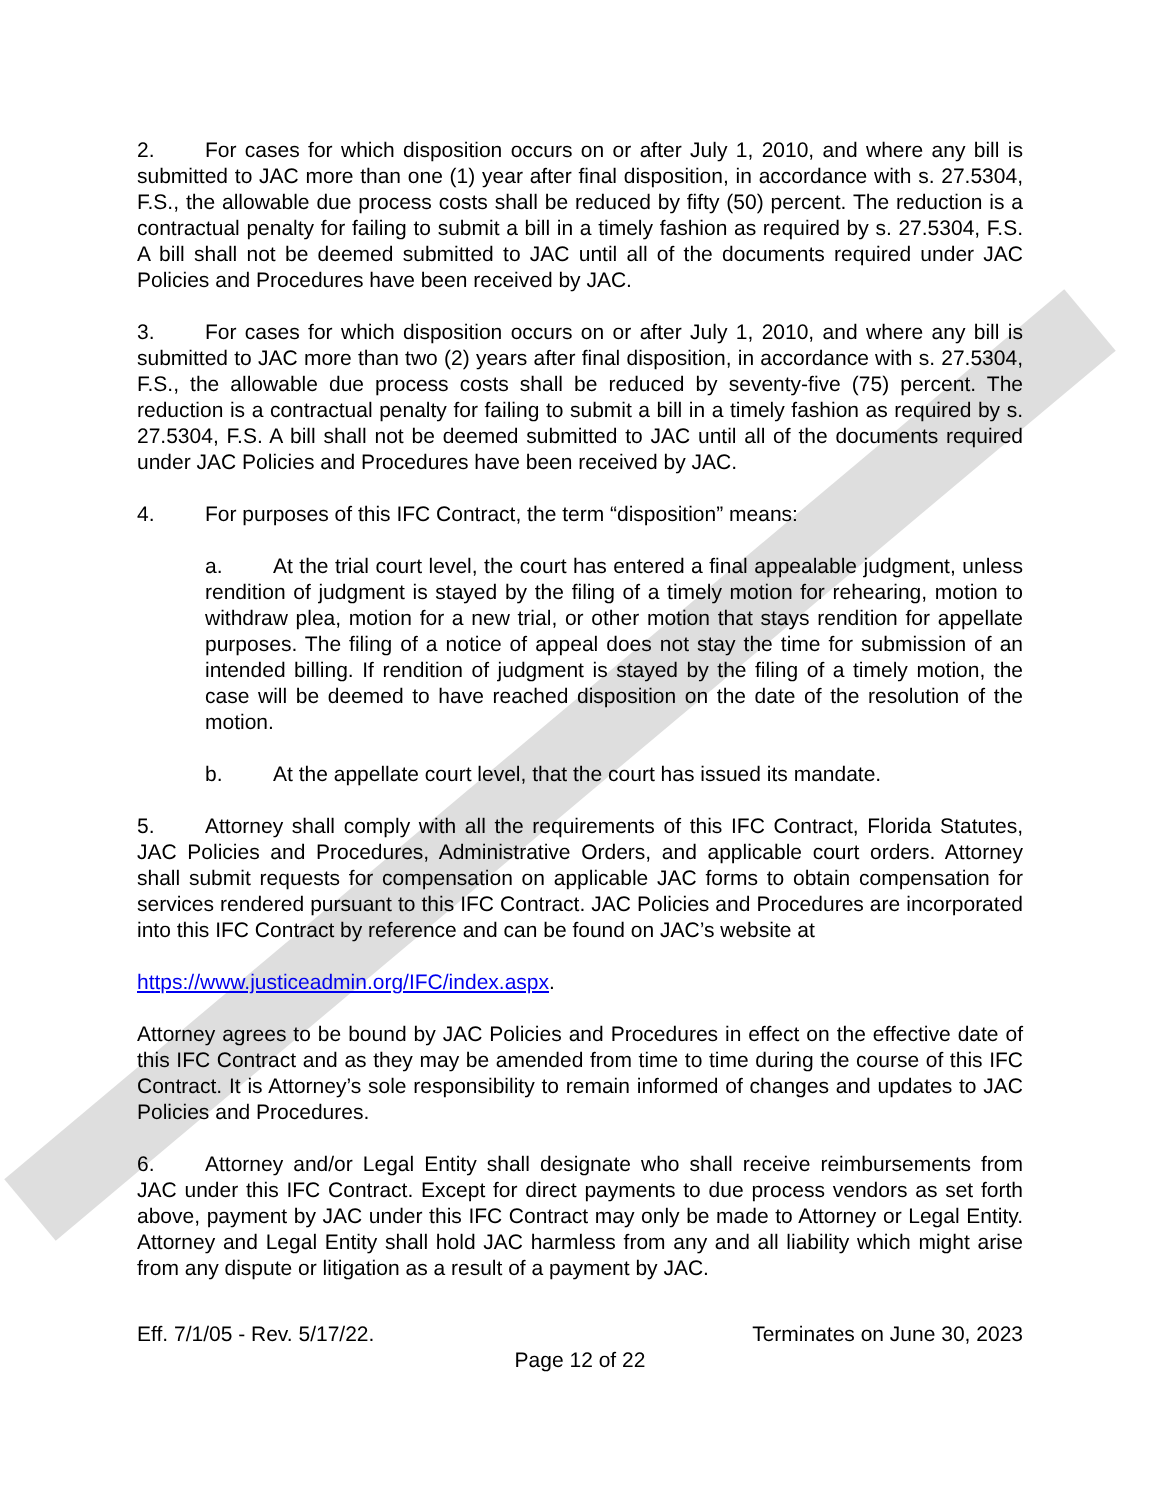2. For cases for which disposition occurs on or after July 1, 2010, and where any bill is submitted to JAC more than one (1) year after final disposition, in accordance with s. 27.5304, F.S., the allowable due process costs shall be reduced by fifty (50) percent. The reduction is a contractual penalty for failing to submit a bill in a timely fashion as required by s. 27.5304, F.S. A bill shall not be deemed submitted to JAC until all of the documents required under JAC Policies and Procedures have been received by JAC.
3. For cases for which disposition occurs on or after July 1, 2010, and where any bill is submitted to JAC more than two (2) years after final disposition, in accordance with s. 27.5304, F.S., the allowable due process costs shall be reduced by seventy-five (75) percent. The reduction is a contractual penalty for failing to submit a bill in a timely fashion as required by s. 27.5304, F.S. A bill shall not be deemed submitted to JAC until all of the documents required under JAC Policies and Procedures have been received by JAC.
4. For purposes of this IFC Contract, the term “disposition” means:
a. At the trial court level, the court has entered a final appealable judgment, unless rendition of judgment is stayed by the filing of a timely motion for rehearing, motion to withdraw plea, motion for a new trial, or other motion that stays rendition for appellate purposes. The filing of a notice of appeal does not stay the time for submission of an intended billing. If rendition of judgment is stayed by the filing of a timely motion, the case will be deemed to have reached disposition on the date of the resolution of the motion.
b. At the appellate court level, that the court has issued its mandate.
5. Attorney shall comply with all the requirements of this IFC Contract, Florida Statutes, JAC Policies and Procedures, Administrative Orders, and applicable court orders. Attorney shall submit requests for compensation on applicable JAC forms to obtain compensation for services rendered pursuant to this IFC Contract. JAC Policies and Procedures are incorporated into this IFC Contract by reference and can be found on JAC’s website at
https://www.justiceadmin.org/IFC/index.aspx.
Attorney agrees to be bound by JAC Policies and Procedures in effect on the effective date of this IFC Contract and as they may be amended from time to time during the course of this IFC Contract. It is Attorney’s sole responsibility to remain informed of changes and updates to JAC Policies and Procedures.
6. Attorney and/or Legal Entity shall designate who shall receive reimbursements from JAC under this IFC Contract. Except for direct payments to due process vendors as set forth above, payment by JAC under this IFC Contract may only be made to Attorney or Legal Entity. Attorney and Legal Entity shall hold JAC harmless from any and all liability which might arise from any dispute or litigation as a result of a payment by JAC.
Eff. 7/1/05 - Rev. 5/17/22. Terminates on June 30, 2023
Page 12 of 22